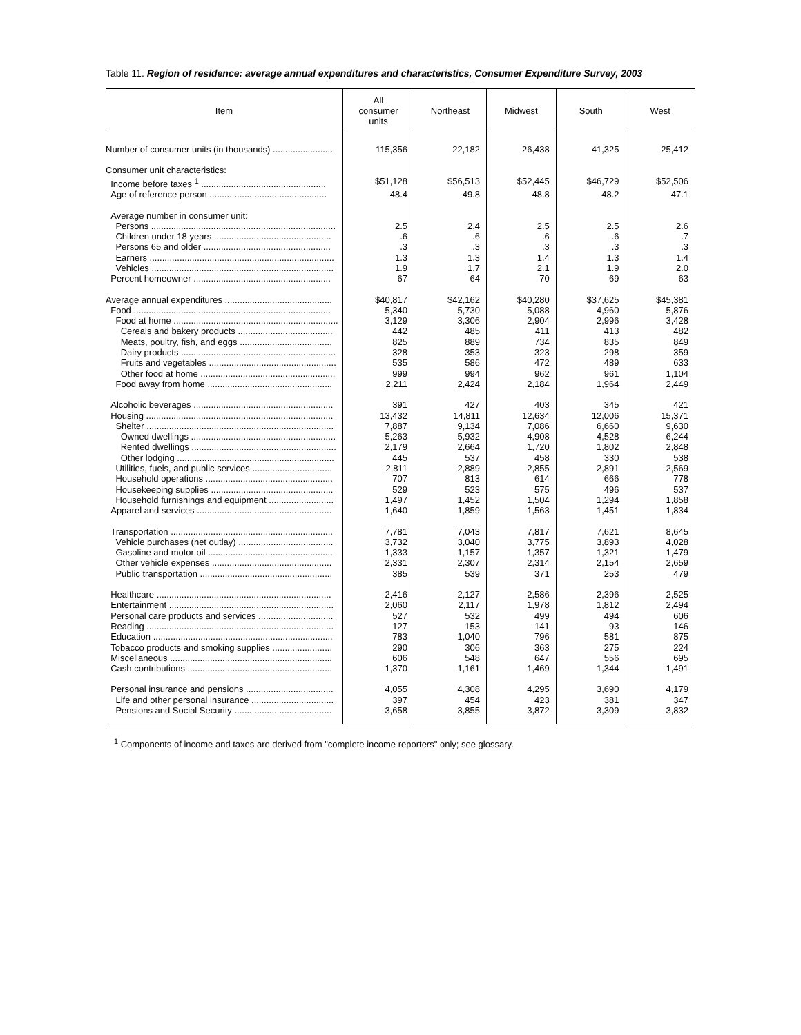Table 11. Region of residence: average annual expenditures and characteristics, Consumer Expenditure Survey, 2003
| Item | All consumer units | Northeast | Midwest | South | West |
| --- | --- | --- | --- | --- | --- |
| Number of consumer units (in thousands) ........................ | 115,356 | 22,182 | 26,438 | 41,325 | 25,412 |
| Consumer unit characteristics: | | | | | |
| Income before taxes <sup>1</sup> .................................................. | $51,128 | $56,513 | $52,445 | $46,729 | $52,506 |
| Age of reference person ............................................... | 48.4 | 49.8 | 48.8 | 48.2 | 47.1 |
| Average number in consumer unit: | | | | | |
| Persons .......................................................................... | 2.5 | 2.4 | 2.5 | 2.5 | 2.6 |
| Children under 18 years ............................................... | .6 | .6 | .6 | .6 | .7 |
| Persons 65 and older ................................................... | .3 | .3 | .3 | .3 | .3 |
| Earners .......................................................................... | 1.3 | 1.3 | 1.4 | 1.3 | 1.4 |
| Vehicles ......................................................................... | 1.9 | 1.7 | 2.1 | 1.9 | 2.0 |
| Percent homeowner ....................................................... | 67 | 64 | 70 | 69 | 63 |
| Average annual expenditures ........................................... | $40,817 | $42,162 | $40,280 | $37,625 | $45,381 |
| Food ............................................................................... | 5,340 | 5,730 | 5,088 | 4,960 | 5,876 |
| Food at home .................................................................. | 3,129 | 3,306 | 2,904 | 2,996 | 3,428 |
| Cereals and bakery products ...................................... | 442 | 485 | 411 | 413 | 482 |
| Meats, poultry, fish, and eggs ..................................... | 825 | 889 | 734 | 835 | 849 |
| Dairy products .............................................................. | 328 | 353 | 323 | 298 | 359 |
| Fruits and vegetables ................................................... | 535 | 586 | 472 | 489 | 633 |
| Other food at home ...................................................... | 999 | 994 | 962 | 961 | 1,104 |
| Food away from home .................................................. | 2,211 | 2,424 | 2,184 | 1,964 | 2,449 |
| Alcoholic beverages ........................................................ | 391 | 427 | 403 | 345 | 421 |
| Housing ........................................................................... | 13,432 | 14,811 | 12,634 | 12,006 | 15,371 |
| Shelter ........................................................................... | 7,887 | 9,134 | 7,086 | 6,660 | 9,630 |
| Owned dwellings .......................................................... | 5,263 | 5,932 | 4,908 | 4,528 | 6,244 |
| Rented dwellings .......................................................... | 2,179 | 2,664 | 1,720 | 1,802 | 2,848 |
| Other lodging ............................................................... | 445 | 537 | 458 | 330 | 538 |
| Utilities, fuels, and public services ................................ | 2,811 | 2,889 | 2,855 | 2,891 | 2,569 |
| Household operations ................................................... | 707 | 813 | 614 | 666 | 778 |
| Housekeeping supplies ................................................. | 529 | 523 | 575 | 496 | 537 |
| Household furnishings and equipment .......................... | 1,497 | 1,452 | 1,504 | 1,294 | 1,858 |
| Apparel and services ...................................................... | 1,640 | 1,859 | 1,563 | 1,451 | 1,834 |
| Transportation ................................................................. | 7,781 | 7,043 | 7,817 | 7,621 | 8,645 |
| Vehicle purchases (net outlay) ...................................... | 3,732 | 3,040 | 3,775 | 3,893 | 4,028 |
| Gasoline and motor oil .................................................. | 1,333 | 1,157 | 1,357 | 1,321 | 1,479 |
| Other vehicle expenses ................................................ | 2,331 | 2,307 | 2,314 | 2,154 | 2,659 |
| Public transportation ..................................................... | 385 | 539 | 371 | 253 | 479 |
| Healthcare ...................................................................... | 2,416 | 2,127 | 2,586 | 2,396 | 2,525 |
| Entertainment .................................................................. | 2,060 | 2,117 | 1,978 | 1,812 | 2,494 |
| Personal care products and services .............................. | 527 | 532 | 499 | 494 | 606 |
| Reading ........................................................................... | 127 | 153 | 141 | 93 | 146 |
| Education ........................................................................ | 783 | 1,040 | 796 | 581 | 875 |
| Tobacco products and smoking supplies ........................ | 290 | 306 | 363 | 275 | 224 |
| Miscellaneous ................................................................. | 606 | 548 | 647 | 556 | 695 |
| Cash contributions .......................................................... | 1,370 | 1,161 | 1,469 | 1,344 | 1,491 |
| Personal insurance and pensions ................................... | 4,055 | 4,308 | 4,295 | 3,690 | 4,179 |
| Life and other personal insurance ................................. | 397 | 454 | 423 | 381 | 347 |
| Pensions and Social Security ....................................... | 3,658 | 3,855 | 3,872 | 3,309 | 3,832 |
<sup>1</sup> Components of income and taxes are derived from "complete income reporters" only; see glossary.